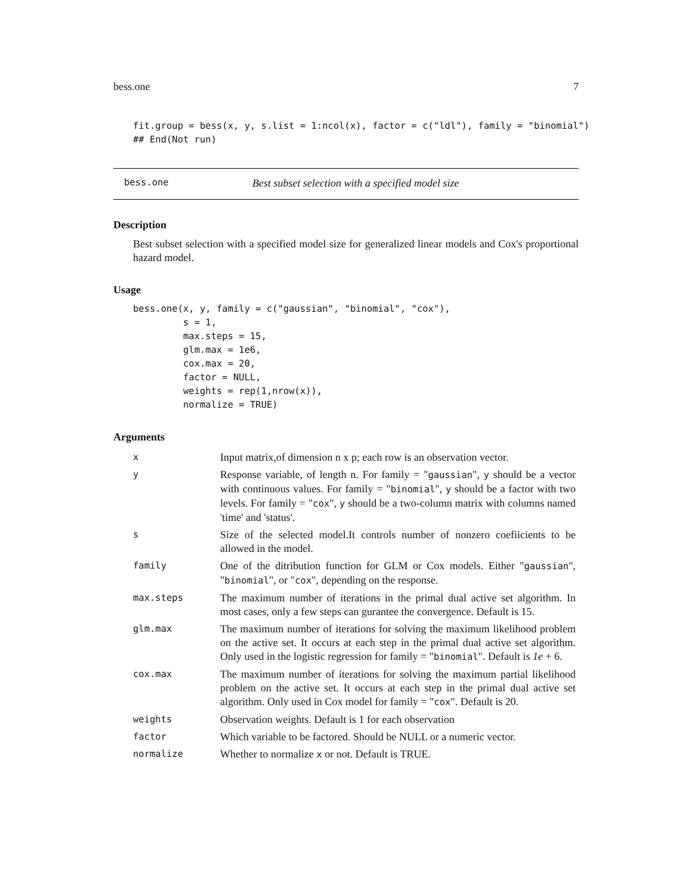bess.one 7
fit.group = bess(x, y, s.list = 1:ncol(x), factor = c("ldl"), family = "binomial")
## End(Not run)
bess.one Best subset selection with a specified model size
Description
Best subset selection with a specified model size for generalized linear models and Cox's proportional hazard model.
Usage
bess.one(x, y, family = c("gaussian", "binomial", "cox"),
         s = 1,
         max.steps = 15,
         glm.max = 1e6,
         cox.max = 20,
         factor = NULL,
         weights = rep(1,nrow(x)),
         normalize = TRUE)
Arguments
| x | Input matrix,of dimension n x p; each row is an observation vector. |
| y | Response variable, of length n. For family = " gaussian ", y should be a vector with continuous values. For family = " binomial ", y should be a factor with two levels. For family = " cox ", y should be a two-column matrix with columns named 'time' and 'status'. |
| s | Size of the selected model.It controls number of nonzero coefiicients to be allowed in the model. |
| family | One of the ditribution function for GLM or Cox models. Either " gaussian ", " binomial ", or " cox ", depending on the response. |
| max.steps | The maximum number of iterations in the primal dual active set algorithm. In most cases, only a few steps can gurantee the convergence. Default is 15. |
| glm.max | The maximum number of iterations for solving the maximum likelihood problem on the active set. It occurs at each step in the primal dual active set algorithm. Only used in the logistic regression for family = " binomial ". Default is 1e + 6. |
| cox.max | The maximum number of iterations for solving the maximum partial likelihood problem on the active set. It occurs at each step in the primal dual active set algorithm. Only used in Cox model for family = " cox ". Default is 20. |
| weights | Observation weights. Default is 1 for each observation |
| factor | Which variable to be factored. Should be NULL or a numeric vector. |
| normalize | Whether to normalize x or not. Default is TRUE. |